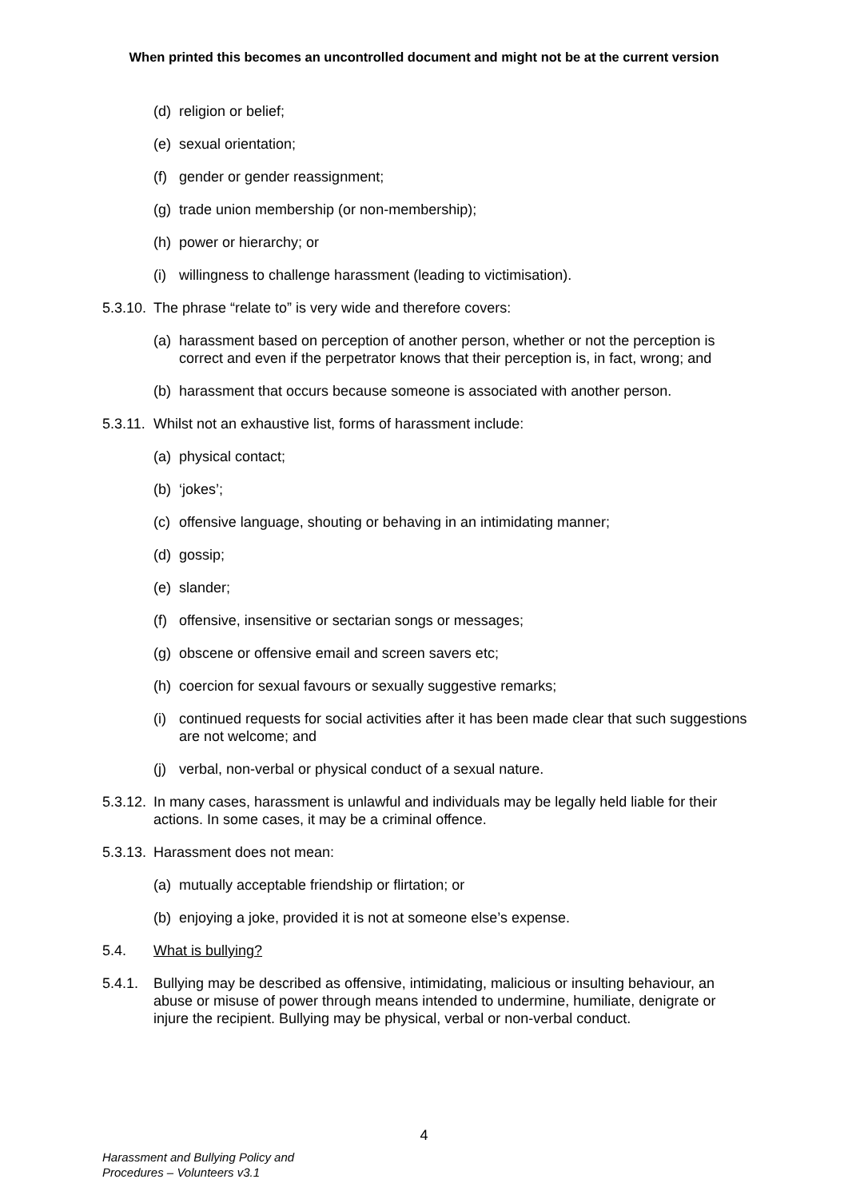When printed this becomes an uncontrolled document and might not be at the current version
(d) religion or belief;
(e) sexual orientation;
(f) gender or gender reassignment;
(g) trade union membership (or non-membership);
(h) power or hierarchy; or
(i) willingness to challenge harassment (leading to victimisation).
5.3.10. The phrase “relate to” is very wide and therefore covers:
(a) harassment based on perception of another person, whether or not the perception is correct and even if the perpetrator knows that their perception is, in fact, wrong; and
(b) harassment that occurs because someone is associated with another person.
5.3.11. Whilst not an exhaustive list, forms of harassment include:
(a) physical contact;
(b) ‘jokes’;
(c) offensive language, shouting or behaving in an intimidating manner;
(d) gossip;
(e) slander;
(f) offensive, insensitive or sectarian songs or messages;
(g) obscene or offensive email and screen savers etc;
(h) coercion for sexual favours or sexually suggestive remarks;
(i) continued requests for social activities after it has been made clear that such suggestions are not welcome; and
(j) verbal, non-verbal or physical conduct of a sexual nature.
5.3.12. In many cases, harassment is unlawful and individuals may be legally held liable for their actions. In some cases, it may be a criminal offence.
5.3.13. Harassment does not mean:
(a) mutually acceptable friendship or flirtation; or
(b) enjoying a joke, provided it is not at someone else’s expense.
5.4. What is bullying?
5.4.1. Bullying may be described as offensive, intimidating, malicious or insulting behaviour, an abuse or misuse of power through means intended to undermine, humiliate, denigrate or injure the recipient. Bullying may be physical, verbal or non-verbal conduct.
4
Harassment and Bullying Policy and
Procedures – Volunteers v3.1